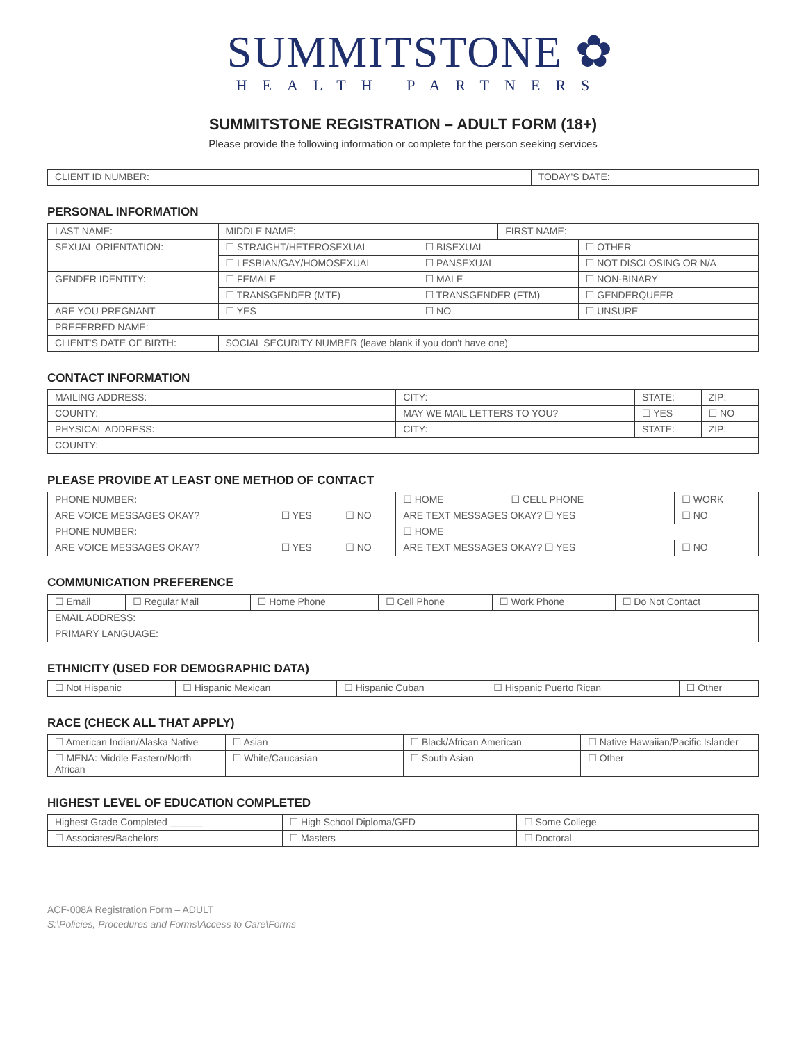SUMMITSTONE ✿
HEALTH PARTNERS
SUMMITSTONE REGISTRATION – ADULT FORM (18+)
Please provide the following information or complete for the person seeking services
| CLIENT ID NUMBER: | TODAY'S DATE: |
PERSONAL INFORMATION
| LAST NAME: | MIDDLE NAME: | | FIRST NAME: | |
| SEXUAL ORIENTATION: | ☐ STRAIGHT/HETEROSEXUAL | ☐ BISEXUAL | | ☐ OTHER |
| | ☐ LESBIAN/GAY/HOMOSEXUAL | ☐ PANSEXUAL | | ☐ NOT DISCLOSING OR N/A |
| GENDER IDENTITY: | ☐ FEMALE | ☐ MALE | | ☐ NON-BINARY |
| | ☐ TRANSGENDER (MTF) | ☐ TRANSGENDER (FTM) | | ☐ GENDERQUEER |
| ARE YOU PREGNANT | ☐ YES | ☐ NO | | ☐ UNSURE |
| PREFERRED NAME: | | | | |
| CLIENT'S DATE OF BIRTH: | SOCIAL SECURITY NUMBER (leave blank if you don't have one) | | | |
CONTACT INFORMATION
| MAILING ADDRESS: | CITY: | STATE: | ZIP: |
| COUNTY: | MAY WE MAIL LETTERS TO YOU? | ☐ YES | ☐ NO |
| PHYSICAL ADDRESS: | CITY: | STATE: | ZIP: |
| COUNTY: | | | |
PLEASE PROVIDE AT LEAST ONE METHOD OF CONTACT
| PHONE NUMBER: | | | ☐ HOME | ☐ CELL PHONE | ☐ WORK |
| ARE VOICE MESSAGES OKAY? | ☐ YES | ☐ NO | ARE TEXT MESSAGES OKAY? ☐ YES | | ☐ NO |
| PHONE NUMBER: | | | ☐ HOME | | |
| ARE VOICE MESSAGES OKAY? | ☐ YES | ☐ NO | ARE TEXT MESSAGES OKAY? ☐ YES | | ☐ NO |
COMMUNICATION PREFERENCE
| ☐ Email | ☐ Regular Mail | ☐ Home Phone | ☐ Cell Phone | ☐ Work Phone | ☐ Do Not Contact |
| EMAIL ADDRESS: | | | | | |
| PRIMARY LANGUAGE: | | | | | |
ETHNICITY (USED FOR DEMOGRAPHIC DATA)
| ☐ Not Hispanic | ☐ Hispanic Mexican | ☐ Hispanic Cuban | ☐ Hispanic Puerto Rican | ☐ Other |
RACE (CHECK ALL THAT APPLY)
| ☐ American Indian/Alaska Native | ☐ Asian | ☐ Black/African American | ☐ Native Hawaiian/Pacific Islander |
| ☐ MENA: Middle Eastern/North African | ☐ White/Caucasian | ☐ South Asian | ☐ Other |
HIGHEST LEVEL OF EDUCATION COMPLETED
| Highest Grade Completed ______ | ☐ High School Diploma/GED | ☐ Some College |
| ☐ Associates/Bachelors | ☐ Masters | ☐ Doctoral |
ACF-008A Registration Form – ADULT
S:\Policies, Procedures and Forms\Access to Care\Forms